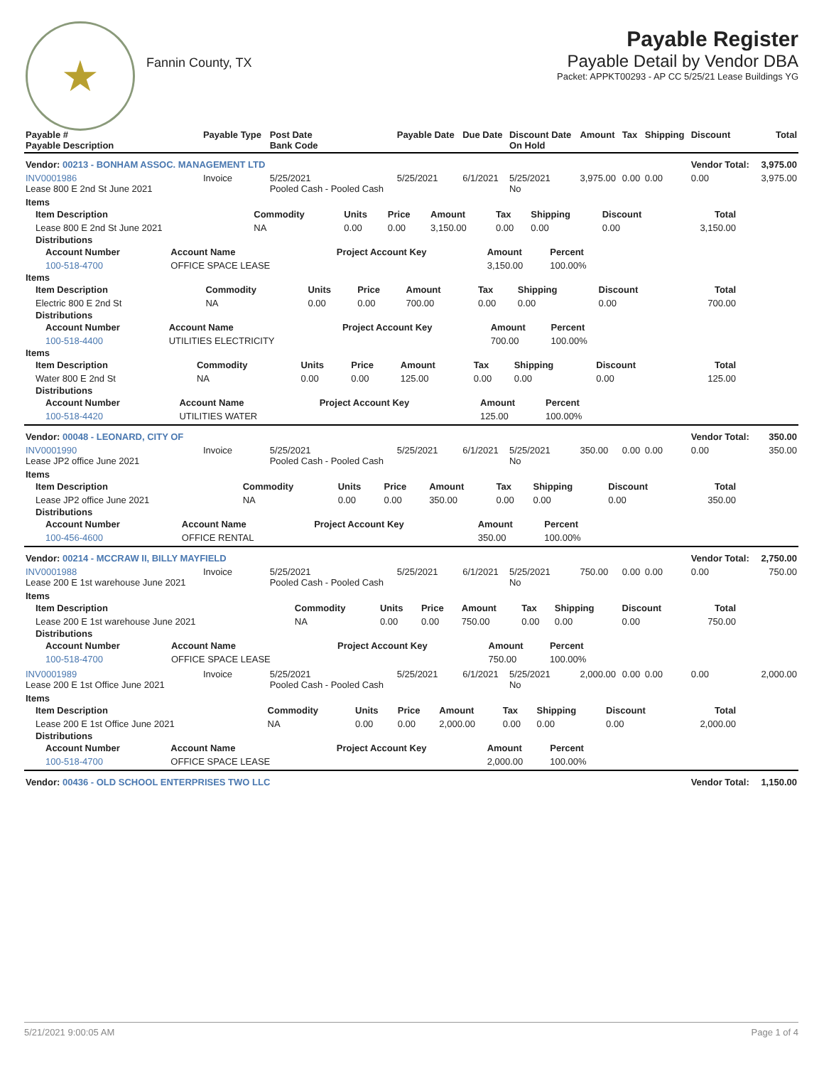★
Fannin County, TX
Payable Register
Payable Detail by Vendor DBA
Packet: APPKT00293 - AP CC 5/25/21 Lease Buildings YG
| Payable # Payable Description | Payable Type | Post Date Bank Code | Payable Date | Due Date | Discount Date On Hold | Amount | Tax | Shipping | Discount | Total |
| --- | --- | --- | --- | --- | --- | --- | --- | --- | --- | --- |
| Vendor: 00213 - BONHAM ASSOC. MANAGEMENT LTD | | | | | | | | | Vendor Total: | 3,975.00 |
| INV0001986 Lease 800 E 2nd St June 2021 | Invoice | 5/25/2021 Pooled Cash - Pooled Cash | 5/25/2021 | 6/1/2021 | 5/25/2021 No | 3,975.00 | 0.00 | 0.00 | 0.00 | 3,975.00 |
| Items / Item Description / Commodity / Units / Price / Amount / Tax / Shipping / Discount / Total / / --- / --- / --- / --- / --- / --- / --- / --- / --- / / Lease 800 E 2nd St June 2021 / NA / 0.00 / 0.00 / 3,150.00 / 0.00 / 0.00 / 0.00 / 3,150.00 / Distributions / Account Number / Account Name / Project Account Key / Amount / Percent / / --- / --- / --- / --- / --- / / 100-518-4700 / OFFICE SPACE LEASE / / 3,150.00 / 100.00% / Items / Item Description / Commodity / Units / Price / Amount / Tax / Shipping / Discount / Total / / --- / --- / --- / --- / --- / --- / --- / --- / --- / / Electric 800 E 2nd St / NA / 0.00 / 0.00 / 700.00 / 0.00 / 0.00 / 0.00 / 700.00 / Distributions / Account Number / Account Name / Project Account Key / Amount / Percent / / --- / --- / --- / --- / --- / / 100-518-4400 / UTILITIES ELECTRICITY / / 700.00 / 100.00% / Items / Item Description / Commodity / Units / Price / Amount / Tax / Shipping / Discount / Total / / --- / --- / --- / --- / --- / --- / --- / --- / --- / / Water 800 E 2nd St / NA / 0.00 / 0.00 / 125.00 / 0.00 / 0.00 / 0.00 / 125.00 / Distributions / Account Number / Account Name / Project Account Key / Amount / Percent / / --- / --- / --- / --- / --- / / 100-518-4420 / UTILITIES WATER / / 125.00 / 100.00% / | | | | | | | | | | |
| Vendor: 00048 - LEONARD, CITY OF | | | | | | | | | Vendor Total: | 350.00 |
| INV0001990 Lease JP2 office June 2021 | Invoice | 5/25/2021 Pooled Cash - Pooled Cash | 5/25/2021 | 6/1/2021 | 5/25/2021 No | 350.00 | 0.00 | 0.00 | 0.00 | 350.00 |
| Items / Item Description / Commodity / Units / Price / Amount / Tax / Shipping / Discount / Total / / --- / --- / --- / --- / --- / --- / --- / --- / --- / / Lease JP2 office June 2021 / NA / 0.00 / 0.00 / 350.00 / 0.00 / 0.00 / 0.00 / 350.00 / Distributions / Account Number / Account Name / Project Account Key / Amount / Percent / / --- / --- / --- / --- / --- / / 100-456-4600 / OFFICE RENTAL / / 350.00 / 100.00% / | | | | | | | | | | |
| Vendor: 00214 - MCCRAW II, BILLY MAYFIELD | | | | | | | | | Vendor Total: | 2,750.00 |
| INV0001988 Lease 200 E 1st warehouse June 2021 | Invoice | 5/25/2021 Pooled Cash - Pooled Cash | 5/25/2021 | 6/1/2021 | 5/25/2021 No | 750.00 | 0.00 | 0.00 | 0.00 | 750.00 |
| Items / Item Description / Commodity / Units / Price / Amount / Tax / Shipping / Discount / Total / / --- / --- / --- / --- / --- / --- / --- / --- / --- / / Lease 200 E 1st warehouse June 2021 / NA / 0.00 / 0.00 / 750.00 / 0.00 / 0.00 / 0.00 / 750.00 / Distributions / Account Number / Account Name / Project Account Key / Amount / Percent / / --- / --- / --- / --- / --- / / 100-518-4700 / OFFICE SPACE LEASE / / 750.00 / 100.00% / | | | | | | | | | | |
| INV0001989 Lease 200 E 1st Office June 2021 | Invoice | 5/25/2021 Pooled Cash - Pooled Cash | 5/25/2021 | 6/1/2021 | 5/25/2021 No | 2,000.00 | 0.00 | 0.00 | 0.00 | 2,000.00 |
| Items / Item Description / Commodity / Units / Price / Amount / Tax / Shipping / Discount / Total / / --- / --- / --- / --- / --- / --- / --- / --- / --- / / Lease 200 E 1st Office June 2021 / NA / 0.00 / 0.00 / 2,000.00 / 0.00 / 0.00 / 0.00 / 2,000.00 / Distributions / Account Number / Account Name / Project Account Key / Amount / Percent / / --- / --- / --- / --- / --- / / 100-518-4700 / OFFICE SPACE LEASE / / 2,000.00 / 100.00% / | | | | | | | | | | |
| Vendor: 00436 - OLD SCHOOL ENTERPRISES TWO LLC | | | | | | | | | Vendor Total: | 1,150.00 |
5/21/2021 9:00:05 AM Page 1 of 4